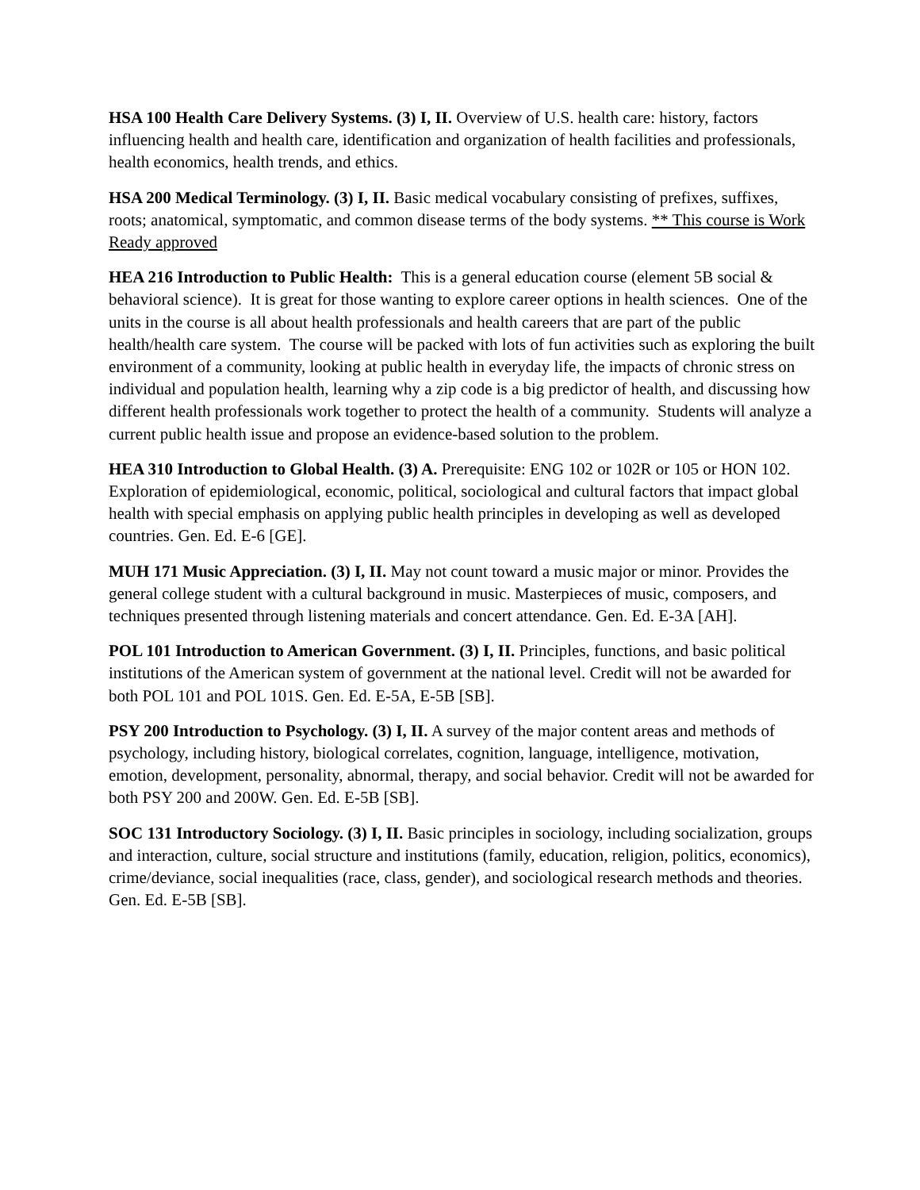HSA 100 Health Care Delivery Systems. (3) I, II. Overview of U.S. health care: history, factors influencing health and health care, identification and organization of health facilities and professionals, health economics, health trends, and ethics.
HSA 200 Medical Terminology. (3) I, II. Basic medical vocabulary consisting of prefixes, suffixes, roots; anatomical, symptomatic, and common disease terms of the body systems. ** This course is Work Ready approved
HEA 216 Introduction to Public Health: This is a general education course (element 5B social & behavioral science). It is great for those wanting to explore career options in health sciences. One of the units in the course is all about health professionals and health careers that are part of the public health/health care system. The course will be packed with lots of fun activities such as exploring the built environment of a community, looking at public health in everyday life, the impacts of chronic stress on individual and population health, learning why a zip code is a big predictor of health, and discussing how different health professionals work together to protect the health of a community. Students will analyze a current public health issue and propose an evidence-based solution to the problem.
HEA 310 Introduction to Global Health. (3) A. Prerequisite: ENG 102 or 102R or 105 or HON 102. Exploration of epidemiological, economic, political, sociological and cultural factors that impact global health with special emphasis on applying public health principles in developing as well as developed countries. Gen. Ed. E-6 [GE].
MUH 171 Music Appreciation. (3) I, II. May not count toward a music major or minor. Provides the general college student with a cultural background in music. Masterpieces of music, composers, and techniques presented through listening materials and concert attendance. Gen. Ed. E-3A [AH].
POL 101 Introduction to American Government. (3) I, II. Principles, functions, and basic political institutions of the American system of government at the national level. Credit will not be awarded for both POL 101 and POL 101S. Gen. Ed. E-5A, E-5B [SB].
PSY 200 Introduction to Psychology. (3) I, II. A survey of the major content areas and methods of psychology, including history, biological correlates, cognition, language, intelligence, motivation, emotion, development, personality, abnormal, therapy, and social behavior. Credit will not be awarded for both PSY 200 and 200W. Gen. Ed. E-5B [SB].
SOC 131 Introductory Sociology. (3) I, II. Basic principles in sociology, including socialization, groups and interaction, culture, social structure and institutions (family, education, religion, politics, economics), crime/deviance, social inequalities (race, class, gender), and sociological research methods and theories. Gen. Ed. E-5B [SB].